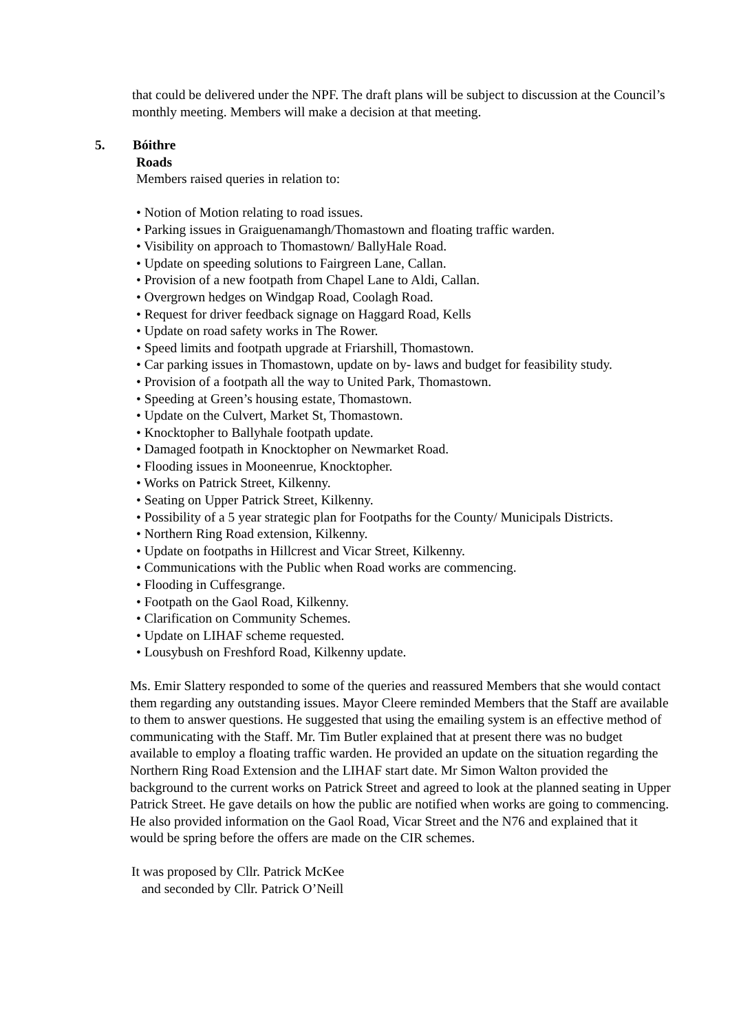that could be delivered under the NPF. The draft plans will be subject to discussion at the Council’s monthly meeting. Members will make a decision at that meeting.
5. Bóithre
Roads
Members raised queries in relation to:
• Notion of Motion relating to road issues.
• Parking issues in Graiguenamangh/Thomastown and floating traffic warden.
• Visibility on approach to Thomastown/ BallyHale Road.
• Update on speeding solutions to Fairgreen Lane, Callan.
• Provision of a new footpath from Chapel Lane to Aldi, Callan.
• Overgrown hedges on Windgap Road, Coolagh Road.
• Request for driver feedback signage on Haggard Road, Kells
• Update on road safety works in The Rower.
• Speed limits and footpath upgrade at Friarshill, Thomastown.
• Car parking issues in Thomastown, update on by- laws and budget for feasibility study.
• Provision of a footpath all the way to United Park, Thomastown.
• Speeding at Green’s housing estate, Thomastown.
• Update on the Culvert, Market St, Thomastown.
• Knocktopher to Ballyhale footpath update.
• Damaged footpath in Knocktopher on Newmarket Road.
• Flooding issues in Mooneenrue, Knocktopher.
• Works on Patrick Street, Kilkenny.
• Seating on Upper Patrick Street, Kilkenny.
• Possibility of a 5 year strategic plan for Footpaths for the County/ Municipals Districts.
• Northern Ring Road extension, Kilkenny.
• Update on footpaths in Hillcrest and Vicar Street, Kilkenny.
• Communications with the Public when Road works are commencing.
• Flooding in Cuffesgrange.
• Footpath on the Gaol Road, Kilkenny.
• Clarification on Community Schemes.
• Update on LIHAF scheme requested.
• Lousybush on Freshford Road, Kilkenny update.
Ms. Emir Slattery responded to some of the queries and reassured Members that she would contact them regarding any outstanding issues. Mayor Cleere reminded Members that the Staff are available to them to answer questions. He suggested that using the emailing system is an effective method of communicating with the Staff. Mr. Tim Butler explained that at present there was no budget available to employ a floating traffic warden. He provided an update on the situation regarding the Northern Ring Road Extension and the LIHAF start date. Mr Simon Walton provided the background to the current works on Patrick Street and agreed to look at the planned seating in Upper Patrick Street. He gave details on how the public are notified when works are going to commencing. He also provided information on the Gaol Road, Vicar Street and the N76 and explained that it would be spring before the offers are made on the CIR schemes.
It was proposed by Cllr. Patrick McKee
and seconded by Cllr. Patrick O’Neill